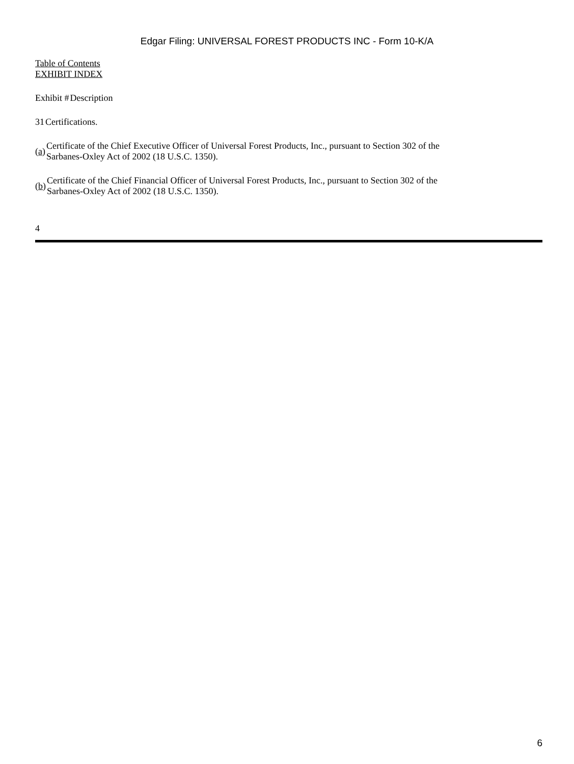Edgar Filing: UNIVERSAL FOREST PRODUCTS INC - Form 10-K/A
Table of Contents
EXHIBIT INDEX
| Exhibit # | Description |
| 31 | Certifications. |
| (a) | Certificate of the Chief Executive Officer of Universal Forest Products, Inc., pursuant to Section 302 of the Sarbanes-Oxley Act of 2002 (18 U.S.C. 1350). |
| (b) | Certificate of the Chief Financial Officer of Universal Forest Products, Inc., pursuant to Section 302 of the Sarbanes-Oxley Act of 2002 (18 U.S.C. 1350). |
4
6